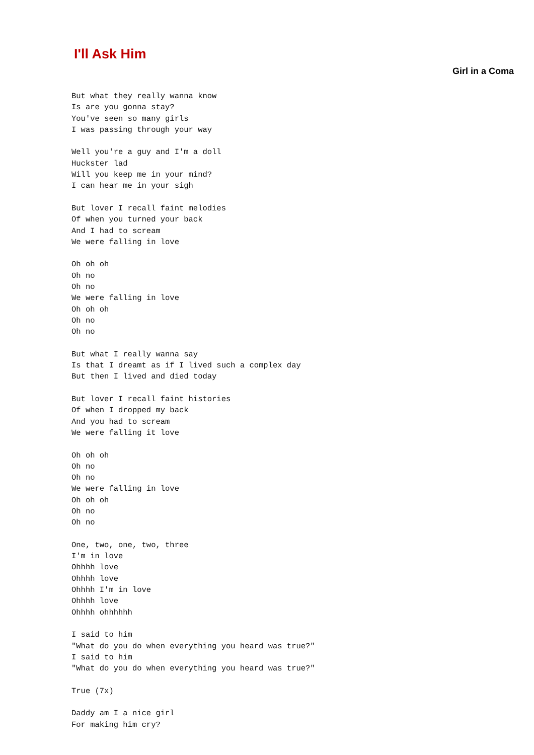I'll Ask Him
Girl in a Coma
But what they really wanna know
Is are you gonna stay?
You've seen so many girls
I was passing through your way

Well you're a guy and I'm a doll
Huckster lad
Will you keep me in your mind?
I can hear me in your sigh

But lover I recall faint melodies
Of when you turned your back
And I had to scream
We were falling in love

Oh oh oh
Oh no
Oh no
We were falling in love
Oh oh oh
Oh no
Oh no

But what I really wanna say
Is that I dreamt as if I lived such a complex day
But then I lived and died today

But lover I recall faint histories
Of when I dropped my back
And you had to scream
We were falling it love

Oh oh oh
Oh no
Oh no
We were falling in love
Oh oh oh
Oh no
Oh no

One, two, one, two, three
I'm in love
Ohhhh love
Ohhhh love
Ohhhh I'm in love
Ohhhh love
Ohhhh ohhhhhh

I said to him
"What do you do when everything you heard was true?"
I said to him
"What do you do when everything you heard was true?"

True (7x)

Daddy am I a nice girl
For making him cry?